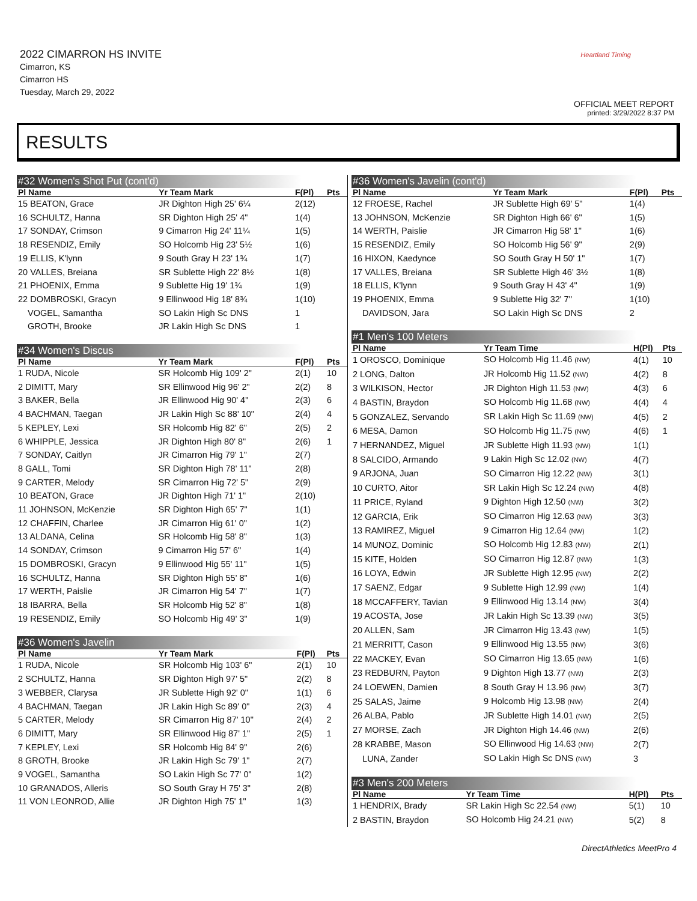2022 CIMARRON HS INVITE
Cimarron, KS
Cimarron HS
Tuesday, March 29, 2022
Heartland Timing
OFFICIAL MEET REPORT
printed: 3/29/2022 8:37 PM
RESULTS
#32 Women's Shot Put (cont'd)
| Pl Name | Yr Team Mark | F(Pl) | Pts |
| --- | --- | --- | --- |
| 15 BEATON, Grace | JR Dighton High 25' 6¼ | 2(12) | |
| 16 SCHULTZ, Hanna | SR Dighton High 25' 4" | 1(4) | |
| 17 SONDAY, Crimson | 9 Cimarron Hig 24' 11¼ | 1(5) | |
| 18 RESENDIZ, Emily | SO Holcomb Hig 23' 5½ | 1(6) | |
| 19 ELLIS, K'lynn | 9 South Gray H 23' 1¾ | 1(7) | |
| 20 VALLES, Breiana | SR Sublette High 22' 8½ | 1(8) | |
| 21 PHOENIX, Emma | 9 Sublette Hig 19' 1¾ | 1(9) | |
| 22 DOMBROSKI, Gracyn | 9 Ellinwood Hig 18' 8¾ | 1(10) | |
| VOGEL, Samantha | SO Lakin High Sc DNS | 1 | |
| GROTH, Brooke | JR Lakin High Sc DNS | 1 | |
#34 Women's Discus
| Pl Name | Yr Team Mark | F(Pl) | Pts |
| --- | --- | --- | --- |
| 1 RUDA, Nicole | SR Holcomb Hig 109' 2" | 2(1) | 10 |
| 2 DIMITT, Mary | SR Ellinwood Hig 96' 2" | 2(2) | 8 |
| 3 BAKER, Bella | JR Ellinwood Hig 90' 4" | 2(3) | 6 |
| 4 BACHMAN, Taegan | JR Lakin High Sc 88' 10" | 2(4) | 4 |
| 5 KEPLEY, Lexi | SR Holcomb Hig 82' 6" | 2(5) | 2 |
| 6 WHIPPLE, Jessica | JR Dighton High 80' 8" | 2(6) | 1 |
| 7 SONDAY, Caitlyn | JR Cimarron Hig 79' 1" | 2(7) | |
| 8 GALL, Tomi | SR Dighton High 78' 11" | 2(8) | |
| 9 CARTER, Melody | SR Cimarron Hig 72' 5" | 2(9) | |
| 10 BEATON, Grace | JR Dighton High 71' 1" | 2(10) | |
| 11 JOHNSON, McKenzie | SR Dighton High 65' 7" | 1(1) | |
| 12 CHAFFIN, Charlee | JR Cimarron Hig 61' 0" | 1(2) | |
| 13 ALDANA, Celina | SR Holcomb Hig 58' 8" | 1(3) | |
| 14 SONDAY, Crimson | 9 Cimarron Hig 57' 6" | 1(4) | |
| 15 DOMBROSKI, Gracyn | 9 Ellinwood Hig 55' 11" | 1(5) | |
| 16 SCHULTZ, Hanna | SR Dighton High 55' 8" | 1(6) | |
| 17 WERTH, Paislie | JR Cimarron Hig 54' 7" | 1(7) | |
| 18 IBARRA, Bella | SR Holcomb Hig 52' 8" | 1(8) | |
| 19 RESENDIZ, Emily | SO Holcomb Hig 49' 3" | 1(9) | |
#36 Women's Javelin
| Pl Name | Yr Team Mark | F(Pl) | Pts |
| --- | --- | --- | --- |
| 1 RUDA, Nicole | SR Holcomb Hig 103' 6" | 2(1) | 10 |
| 2 SCHULTZ, Hanna | SR Dighton High 97' 5" | 2(2) | 8 |
| 3 WEBBER, Clarysa | JR Sublette High 92' 0" | 1(1) | 6 |
| 4 BACHMAN, Taegan | JR Lakin High Sc 89' 0" | 2(3) | 4 |
| 5 CARTER, Melody | SR Cimarron Hig 87' 10" | 2(4) | 2 |
| 6 DIMITT, Mary | SR Ellinwood Hig 87' 1" | 2(5) | 1 |
| 7 KEPLEY, Lexi | SR Holcomb Hig 84' 9" | 2(6) | |
| 8 GROTH, Brooke | JR Lakin High Sc 79' 1" | 2(7) | |
| 9 VOGEL, Samantha | SO Lakin High Sc 77' 0" | 1(2) | |
| 10 GRANADOS, Alleris | SO South Gray H 75' 3" | 2(8) | |
| 11 VON LEONROD, Allie | JR Dighton High 75' 1" | 1(3) | |
#36 Women's Javelin (cont'd)
| Pl Name | Yr Team Mark | F(Pl) | Pts |
| --- | --- | --- | --- |
| 12 FROESE, Rachel | JR Sublette High 69' 5" | 1(4) | |
| 13 JOHNSON, McKenzie | SR Dighton High 66' 6" | 1(5) | |
| 14 WERTH, Paislie | JR Cimarron Hig 58' 1" | 1(6) | |
| 15 RESENDIZ, Emily | SO Holcomb Hig 56' 9" | 2(9) | |
| 16 HIXON, Kaedynce | SO South Gray H 50' 1" | 1(7) | |
| 17 VALLES, Breiana | SR Sublette High 46' 3½ | 1(8) | |
| 18 ELLIS, K'lynn | 9 South Gray H 43' 4" | 1(9) | |
| 19 PHOENIX, Emma | 9 Sublette Hig 32' 7" | 1(10) | |
| DAVIDSON, Jara | SO Lakin High Sc DNS | 2 | |
#1 Men's 100 Meters
| Pl Name | Yr Team Time | H(Pl) | Pts |
| --- | --- | --- | --- |
| 1 OROSCO, Dominique | SO Holcomb Hig 11.46 (NW) | 4(1) | 10 |
| 2 LONG, Dalton | JR Holcomb Hig 11.52 (NW) | 4(2) | 8 |
| 3 WILKISON, Hector | JR Dighton High 11.53 (NW) | 4(3) | 6 |
| 4 BASTIN, Braydon | SO Holcomb Hig 11.68 (NW) | 4(4) | 4 |
| 5 GONZALEZ, Servando | SR Lakin High Sc 11.69 (NW) | 4(5) | 2 |
| 6 MESA, Damon | SO Holcomb Hig 11.75 (NW) | 4(6) | 1 |
| 7 HERNANDEZ, Miguel | JR Sublette High 11.93 (NW) | 1(1) | |
| 8 SALCIDO, Armando | 9 Lakin High Sc 12.02 (NW) | 4(7) | |
| 9 ARJONA, Juan | SO Cimarron Hig 12.22 (NW) | 3(1) | |
| 10 CURTO, Aitor | SR Lakin High Sc 12.24 (NW) | 4(8) | |
| 11 PRICE, Ryland | 9 Dighton High 12.50 (NW) | 3(2) | |
| 12 GARCIA, Erik | SO Cimarron Hig 12.63 (NW) | 3(3) | |
| 13 RAMIREZ, Miguel | 9 Cimarron Hig 12.64 (NW) | 1(2) | |
| 14 MUNOZ, Dominic | SO Holcomb Hig 12.83 (NW) | 2(1) | |
| 15 KITE, Holden | SO Cimarron Hig 12.87 (NW) | 1(3) | |
| 16 LOYA, Edwin | JR Sublette High 12.95 (NW) | 2(2) | |
| 17 SAENZ, Edgar | 9 Sublette High 12.99 (NW) | 1(4) | |
| 18 MCCAFFERY, Tavian | 9 Ellinwood Hig 13.14 (NW) | 3(4) | |
| 19 ACOSTA, Jose | JR Lakin High Sc 13.39 (NW) | 3(5) | |
| 20 ALLEN, Sam | JR Cimarron Hig 13.43 (NW) | 1(5) | |
| 21 MERRITT, Cason | 9 Ellinwood Hig 13.55 (NW) | 3(6) | |
| 22 MACKEY, Evan | SO Cimarron Hig 13.65 (NW) | 1(6) | |
| 23 REDBURN, Payton | 9 Dighton High 13.77 (NW) | 2(3) | |
| 24 LOEWEN, Damien | 8 South Gray H 13.96 (NW) | 3(7) | |
| 25 SALAS, Jaime | 9 Holcomb Hig 13.98 (NW) | 2(4) | |
| 26 ALBA, Pablo | JR Sublette High 14.01 (NW) | 2(5) | |
| 27 MORSE, Zach | JR Dighton High 14.46 (NW) | 2(6) | |
| 28 KRABBE, Mason | SO Ellinwood Hig 14.63 (NW) | 2(7) | |
| LUNA, Zander | SO Lakin High Sc DNS (NW) | 3 | |
#3 Men's 200 Meters
| Pl Name | Yr Team Time | H(Pl) | Pts |
| --- | --- | --- | --- |
| 1 HENDRIX, Brady | SR Lakin High Sc 22.54 (NW) | 5(1) | 10 |
| 2 BASTIN, Braydon | SO Holcomb Hig 24.21 (NW) | 5(2) | 8 |
DirectAthletics MeetPro 4